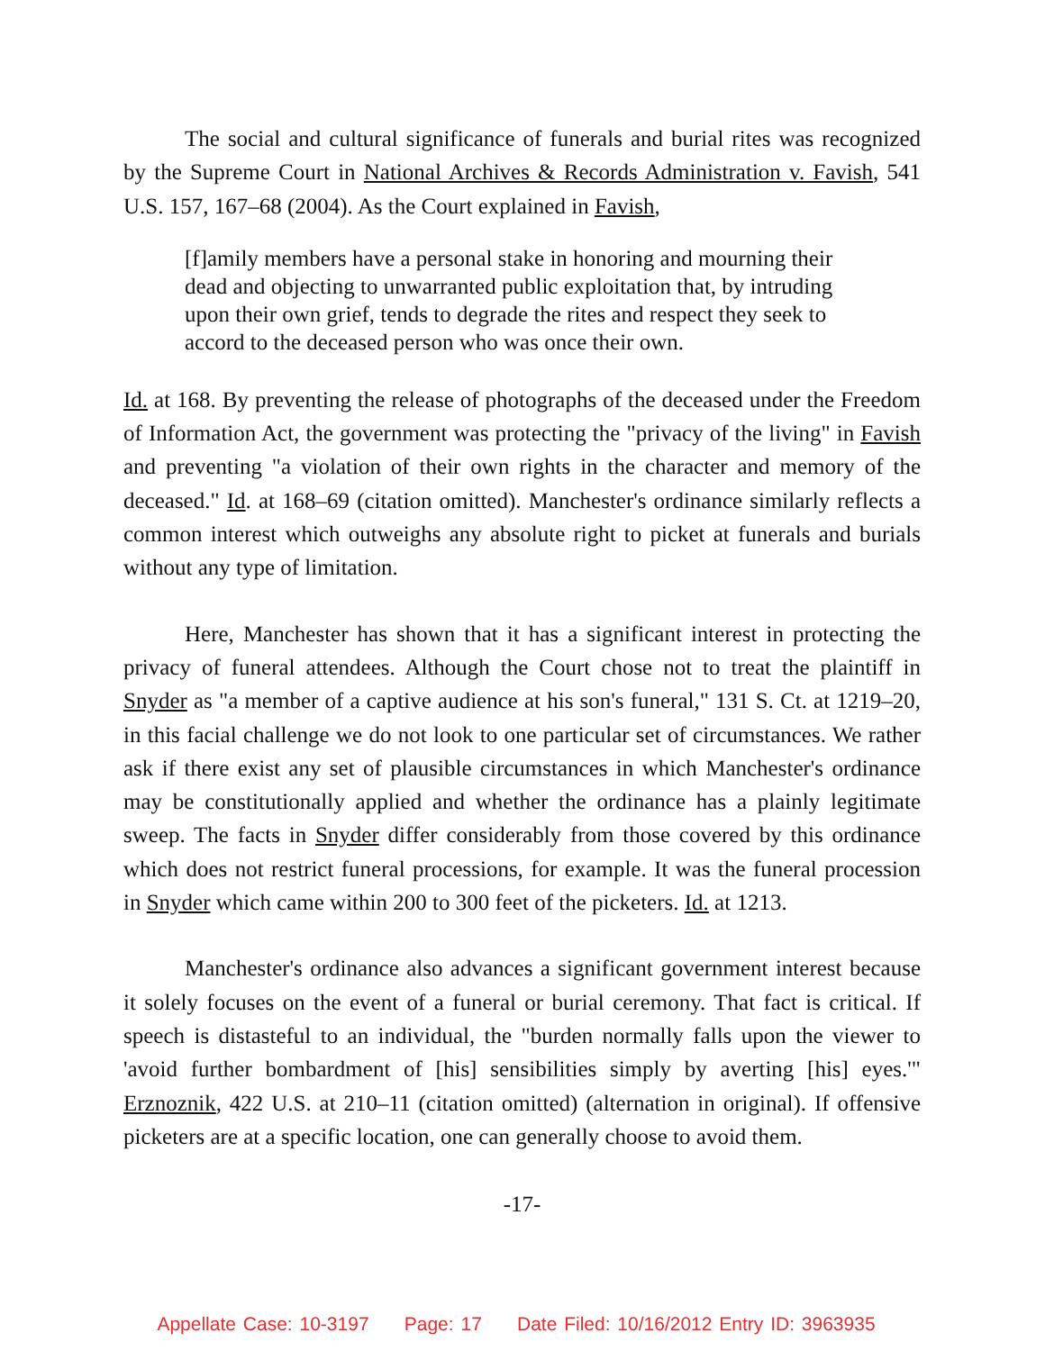The social and cultural significance of funerals and burial rites was recognized by the Supreme Court in National Archives & Records Administration v. Favish, 541 U.S. 157, 167–68 (2004). As the Court explained in Favish,
[f]amily members have a personal stake in honoring and mourning their dead and objecting to unwarranted public exploitation that, by intruding upon their own grief, tends to degrade the rites and respect they seek to accord to the deceased person who was once their own.
Id. at 168. By preventing the release of photographs of the deceased under the Freedom of Information Act, the government was protecting the "privacy of the living" in Favish and preventing "a violation of their own rights in the character and memory of the deceased." Id. at 168–69 (citation omitted). Manchester's ordinance similarly reflects a common interest which outweighs any absolute right to picket at funerals and burials without any type of limitation.
Here, Manchester has shown that it has a significant interest in protecting the privacy of funeral attendees. Although the Court chose not to treat the plaintiff in Snyder as "a member of a captive audience at his son's funeral," 131 S. Ct. at 1219–20, in this facial challenge we do not look to one particular set of circumstances. We rather ask if there exist any set of plausible circumstances in which Manchester's ordinance may be constitutionally applied and whether the ordinance has a plainly legitimate sweep. The facts in Snyder differ considerably from those covered by this ordinance which does not restrict funeral processions, for example. It was the funeral procession in Snyder which came within 200 to 300 feet of the picketers. Id. at 1213.
Manchester's ordinance also advances a significant government interest because it solely focuses on the event of a funeral or burial ceremony. That fact is critical. If speech is distasteful to an individual, the "burden normally falls upon the viewer to 'avoid further bombardment of [his] sensibilities simply by averting [his] eyes.'" Erznoznik, 422 U.S. at 210–11 (citation omitted) (alternation in original). If offensive picketers are at a specific location, one can generally choose to avoid them.
-17-
Appellate Case: 10-3197 Page: 17 Date Filed: 10/16/2012 Entry ID: 3963935